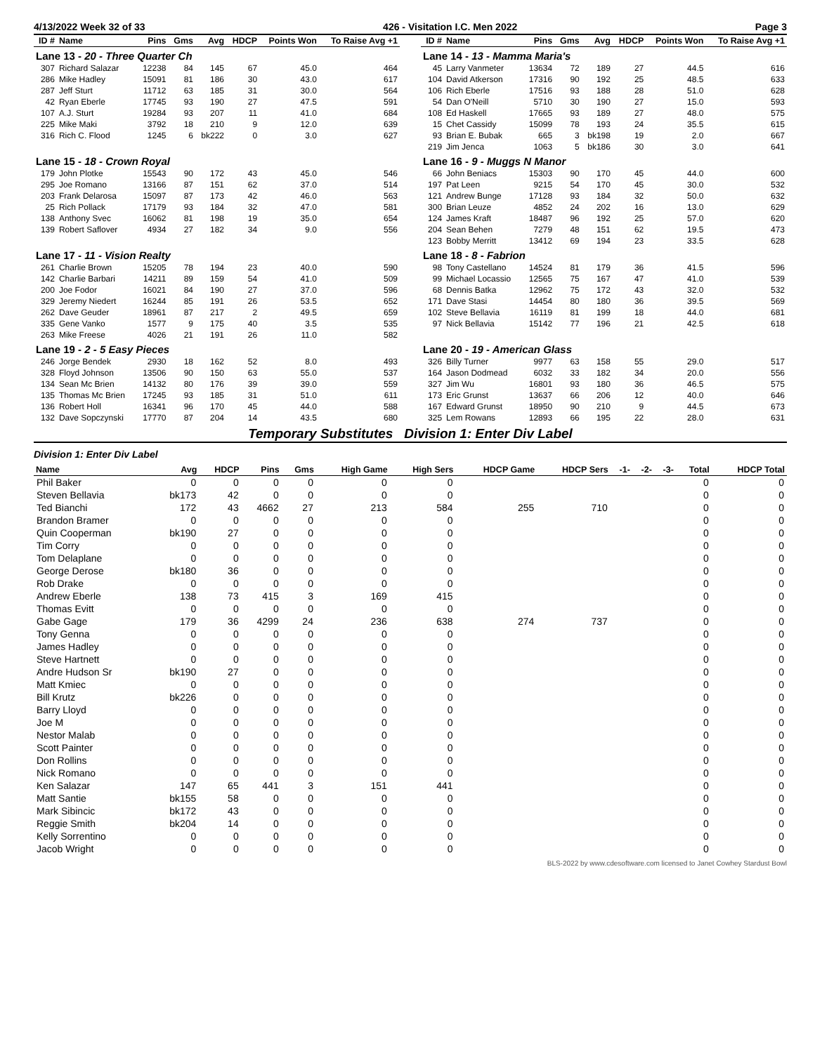4/13/2022 Week 32 of 33 426 - Visitation I.C. Men 2022 Page 3
| ID # | Name | Pins | Gms | Avg | HDCP | Points Won | To Raise Avg +1 |
| --- | --- | --- | --- | --- | --- | --- | --- |
| Lane 13 - 20 - Three Quarter Ch | | | | | | | |
| 307 | Richard Salazar | 12238 | 84 | 145 | 67 | 45.0 | 464 |
| 286 | Mike Hadley | 15091 | 81 | 186 | 30 | 43.0 | 617 |
| 287 | Jeff Sturt | 11712 | 63 | 185 | 31 | 30.0 | 564 |
| 42 | Ryan Eberle | 17745 | 93 | 190 | 27 | 47.5 | 591 |
| 107 | A.J. Sturt | 19284 | 93 | 207 | 11 | 41.0 | 684 |
| 225 | Mike Maki | 3792 | 18 | 210 | 9 | 12.0 | 639 |
| 316 | Rich C. Flood | 1245 | 6 | bk222 | 0 | 3.0 | 627 |
| Lane 15 - 18 - Crown Royal | | | | | | | |
| 179 | John Plotke | 15543 | 90 | 172 | 43 | 45.0 | 546 |
| 295 | Joe Romano | 13166 | 87 | 151 | 62 | 37.0 | 514 |
| 203 | Frank Delarosa | 15097 | 87 | 173 | 42 | 46.0 | 563 |
| 25 | Rich Pollack | 17179 | 93 | 184 | 32 | 47.0 | 581 |
| 138 | Anthony Svec | 16062 | 81 | 198 | 19 | 35.0 | 654 |
| 139 | Robert Saflover | 4934 | 27 | 182 | 34 | 9.0 | 556 |
| Lane 17 - 11 - Vision Realty | | | | | | | |
| 261 | Charlie Brown | 15205 | 78 | 194 | 23 | 40.0 | 590 |
| 142 | Charlie Barbari | 14211 | 89 | 159 | 54 | 41.0 | 509 |
| 200 | Joe Fodor | 16021 | 84 | 190 | 27 | 37.0 | 596 |
| 329 | Jeremy Niedert | 16244 | 85 | 191 | 26 | 53.5 | 652 |
| 262 | Dave Geuder | 18961 | 87 | 217 | 2 | 49.5 | 659 |
| 335 | Gene Vanko | 1577 | 9 | 175 | 40 | 3.5 | 535 |
| 263 | Mike Freese | 4026 | 21 | 191 | 26 | 11.0 | 582 |
| Lane 19 - 2 - 5 Easy Pieces | | | | | | | |
| 246 | Jorge Bendek | 2930 | 18 | 162 | 52 | 8.0 | 493 |
| 328 | Floyd Johnson | 13506 | 90 | 150 | 63 | 55.0 | 537 |
| 134 | Sean Mc Brien | 14132 | 80 | 176 | 39 | 39.0 | 559 |
| 135 | Thomas Mc Brien | 17245 | 93 | 185 | 31 | 51.0 | 611 |
| 136 | Robert Holl | 16341 | 96 | 170 | 45 | 44.0 | 588 |
| 132 | Dave Sopczynski | 17770 | 87 | 204 | 14 | 43.5 | 680 |
| ID # | Name | Pins | Gms | Avg | HDCP | Points Won | To Raise Avg +1 |
| --- | --- | --- | --- | --- | --- | --- | --- |
| Lane 14 - 13 - Mamma Maria's | | | | | | | |
| 45 | Larry Vanmeter | 13634 | 72 | 189 | 27 | 44.5 | 616 |
| 104 | David Atkerson | 17316 | 90 | 192 | 25 | 48.5 | 633 |
| 106 | Rich Eberle | 17516 | 93 | 188 | 28 | 51.0 | 628 |
| 54 | Dan O'Neill | 5710 | 30 | 190 | 27 | 15.0 | 593 |
| 108 | Ed Haskell | 17665 | 93 | 189 | 27 | 48.0 | 575 |
| 15 | Chet Cassidy | 15099 | 78 | 193 | 24 | 35.5 | 615 |
| 93 | Brian E. Bubak | 665 | 3 | bk198 | 19 | 2.0 | 667 |
| 219 | Jim Jenca | 1063 | 5 | bk186 | 30 | 3.0 | 641 |
| Lane 16 - 9 - Muggs N Manor | | | | | | | |
| 66 | John Beniacs | 15303 | 90 | 170 | 45 | 44.0 | 600 |
| 197 | Pat Leen | 9215 | 54 | 170 | 45 | 30.0 | 532 |
| 121 | Andrew Bunge | 17128 | 93 | 184 | 32 | 50.0 | 632 |
| 300 | Brian Leuze | 4852 | 24 | 202 | 16 | 13.0 | 629 |
| 124 | James Kraft | 18487 | 96 | 192 | 25 | 57.0 | 620 |
| 204 | Sean Behen | 7279 | 48 | 151 | 62 | 19.5 | 473 |
| 123 | Bobby Merritt | 13412 | 69 | 194 | 23 | 33.5 | 628 |
| Lane 18 - 8 - Fabrion | | | | | | | |
| 98 | Tony Castellano | 14524 | 81 | 179 | 36 | 41.5 | 596 |
| 99 | Michael Locassio | 12565 | 75 | 167 | 47 | 41.0 | 539 |
| 68 | Dennis Batka | 12962 | 75 | 172 | 43 | 32.0 | 532 |
| 171 | Dave Stasi | 14454 | 80 | 180 | 36 | 39.5 | 569 |
| 102 | Steve Bellavia | 16119 | 81 | 199 | 18 | 44.0 | 681 |
| 97 | Nick Bellavia | 15142 | 77 | 196 | 21 | 42.5 | 618 |
| Lane 20 - 19 - American Glass | | | | | | | |
| 326 | Billy Turner | 9977 | 63 | 158 | 55 | 29.0 | 517 |
| 164 | Jason Dodmead | 6032 | 33 | 182 | 34 | 20.0 | 556 |
| 327 | Jim Wu | 16801 | 93 | 180 | 36 | 46.5 | 575 |
| 173 | Eric Grunst | 13637 | 66 | 206 | 12 | 40.0 | 646 |
| 167 | Edward Grunst | 18950 | 90 | 210 | 9 | 44.5 | 673 |
| 325 | Lem Rowans | 12893 | 66 | 195 | 22 | 28.0 | 631 |
Temporary Substitutes Division 1: Enter Div Label
Division 1: Enter Div Label
| Name | Avg | HDCP | Pins | Gms | High Game | High Sers | HDCP Game | HDCP Sers | -1- | -2- | -3- | Total | HDCP Total |
| --- | --- | --- | --- | --- | --- | --- | --- | --- | --- | --- | --- | --- | --- |
| Phil Baker | 0 | 0 | 0 | 0 | 0 | 0 | | | | | | 0 | 0 |
| Steven Bellavia | bk173 | 42 | 0 | 0 | 0 | 0 | | | | | | 0 | 0 |
| Ted Bianchi | 172 | 43 | 4662 | 27 | 213 | 584 | 255 | 710 | | | | 0 | 0 |
| Brandon Bramer | 0 | 0 | 0 | 0 | 0 | 0 | | | | | | 0 | 0 |
| Quin Cooperman | bk190 | 27 | 0 | 0 | 0 | 0 | | | | | | 0 | 0 |
| Tim Corry | 0 | 0 | 0 | 0 | 0 | 0 | | | | | | 0 | 0 |
| Tom Delaplane | 0 | 0 | 0 | 0 | 0 | 0 | | | | | | 0 | 0 |
| George Derose | bk180 | 36 | 0 | 0 | 0 | 0 | | | | | | 0 | 0 |
| Rob Drake | 0 | 0 | 0 | 0 | 0 | 0 | | | | | | 0 | 0 |
| Andrew Eberle | 138 | 73 | 415 | 3 | 169 | 415 | | | | | | 0 | 0 |
| Thomas Evitt | 0 | 0 | 0 | 0 | 0 | 0 | | | | | | 0 | 0 |
| Gabe Gage | 179 | 36 | 4299 | 24 | 236 | 638 | 274 | 737 | | | | 0 | 0 |
| Tony Genna | 0 | 0 | 0 | 0 | 0 | 0 | | | | | | 0 | 0 |
| James Hadley | 0 | 0 | 0 | 0 | 0 | 0 | | | | | | 0 | 0 |
| Steve Hartnett | 0 | 0 | 0 | 0 | 0 | 0 | | | | | | 0 | 0 |
| Andre Hudson Sr | bk190 | 27 | 0 | 0 | 0 | 0 | | | | | | 0 | 0 |
| Matt Kmiec | 0 | 0 | 0 | 0 | 0 | 0 | | | | | | 0 | 0 |
| Bill Krutz | bk226 | 0 | 0 | 0 | 0 | 0 | | | | | | 0 | 0 |
| Barry Lloyd | 0 | 0 | 0 | 0 | 0 | 0 | | | | | | 0 | 0 |
| Joe M | 0 | 0 | 0 | 0 | 0 | 0 | | | | | | 0 | 0 |
| Nestor Malab | 0 | 0 | 0 | 0 | 0 | 0 | | | | | | 0 | 0 |
| Scott Painter | 0 | 0 | 0 | 0 | 0 | 0 | | | | | | 0 | 0 |
| Don Rollins | 0 | 0 | 0 | 0 | 0 | 0 | | | | | | 0 | 0 |
| Nick Romano | 0 | 0 | 0 | 0 | 0 | 0 | | | | | | 0 | 0 |
| Ken Salazar | 147 | 65 | 441 | 3 | 151 | 441 | | | | | | 0 | 0 |
| Matt Santie | bk155 | 58 | 0 | 0 | 0 | 0 | | | | | | 0 | 0 |
| Mark Sibincic | bk172 | 43 | 0 | 0 | 0 | 0 | | | | | | 0 | 0 |
| Reggie Smith | bk204 | 14 | 0 | 0 | 0 | 0 | | | | | | 0 | 0 |
| Kelly Sorrentino | 0 | 0 | 0 | 0 | 0 | 0 | | | | | | 0 | 0 |
| Jacob Wright | 0 | 0 | 0 | 0 | 0 | 0 | | | | | | 0 | 0 |
BLS-2022 by www.cdesoftware.com licensed to Janet Cowhey Stardust Bowl